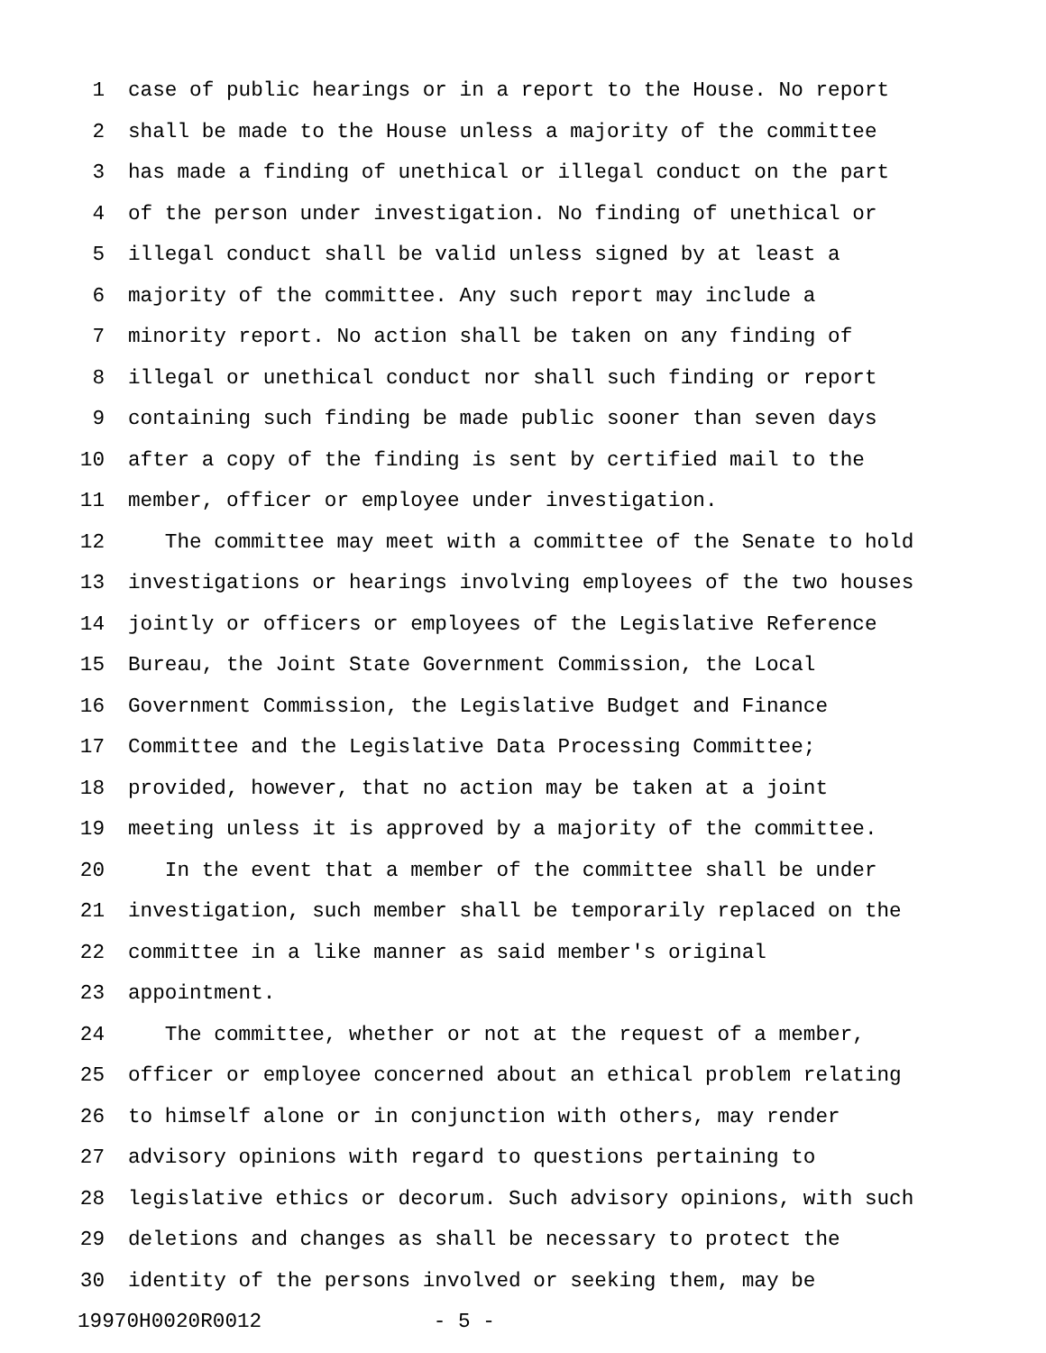1 case of public hearings or in a report to the House. No report
2 shall be made to the House unless a majority of the committee
3 has made a finding of unethical or illegal conduct on the part
4 of the person under investigation. No finding of unethical or
5 illegal conduct shall be valid unless signed by at least a
6 majority of the committee. Any such report may include a
7 minority report. No action shall be taken on any finding of
8 illegal or unethical conduct nor shall such finding or report
9 containing such finding be made public sooner than seven days
10 after a copy of the finding is sent by certified mail to the
11 member, officer or employee under investigation.
12 The committee may meet with a committee of the Senate to hold
13 investigations or hearings involving employees of the two houses
14 jointly or officers or employees of the Legislative Reference
15 Bureau, the Joint State Government Commission, the Local
16 Government Commission, the Legislative Budget and Finance
17 Committee and the Legislative Data Processing Committee;
18 provided, however, that no action may be taken at a joint
19 meeting unless it is approved by a majority of the committee.
20 In the event that a member of the committee shall be under
21 investigation, such member shall be temporarily replaced on the
22 committee in a like manner as said member's original
23 appointment.
24 The committee, whether or not at the request of a member,
25 officer or employee concerned about an ethical problem relating
26 to himself alone or in conjunction with others, may render
27 advisory opinions with regard to questions pertaining to
28 legislative ethics or decorum. Such advisory opinions, with such
29 deletions and changes as shall be necessary to protect the
30 identity of the persons involved or seeking them, may be
19970H0020R0012 - 5 -